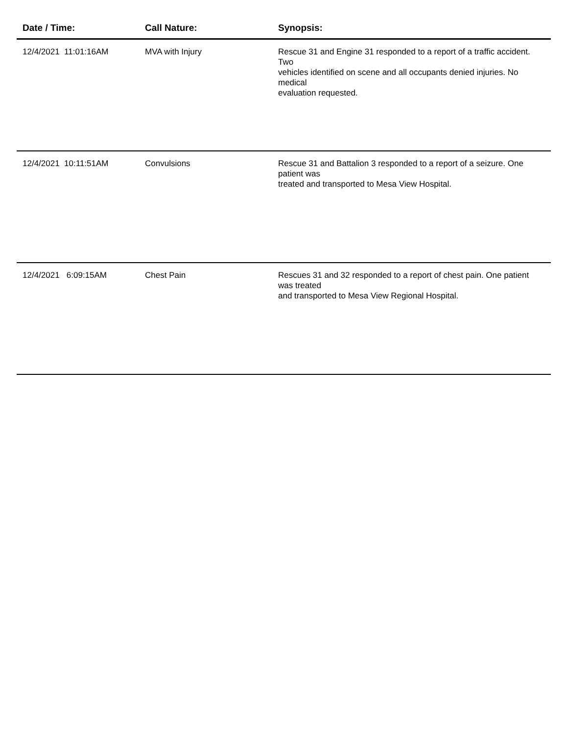| Date / Time: | Call Nature: | Synopsis: |
| --- | --- | --- |
| 12/4/2021 11:01:16AM | MVA with Injury | Rescue 31 and Engine 31 responded to a report of a traffic accident. Two vehicles identified on scene and all occupants denied injuries. No medical evaluation requested. |
| 12/4/2021 10:11:51AM | Convulsions | Rescue 31 and Battalion 3 responded to a report of a seizure. One patient was treated and transported to Mesa View Hospital. |
| 12/4/2021 6:09:15AM | Chest Pain | Rescues 31 and 32 responded to a report of chest pain. One patient was treated and transported to Mesa View Regional Hospital. |